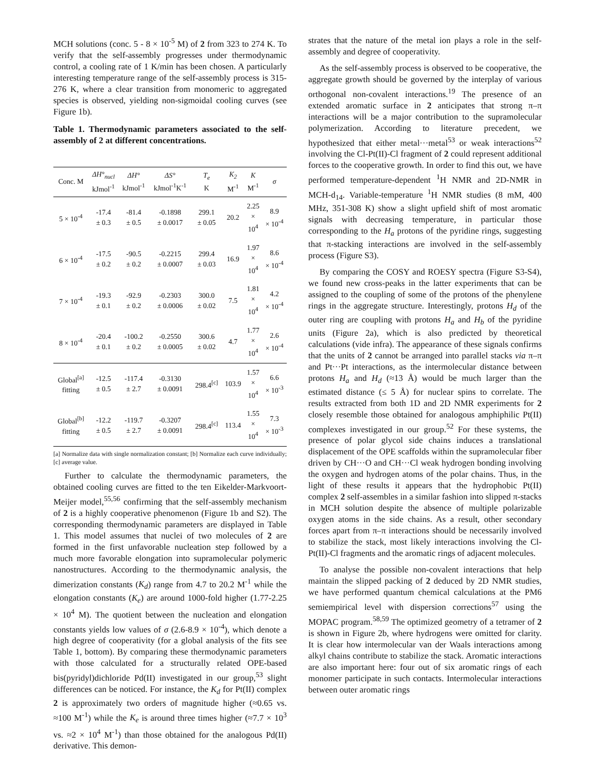MCH solutions (conc. 5 - 8 × 10<sup>-5</sup> M) of 2 from 323 to 274 K. To verify that the self-assembly progresses under thermodynamic control, a cooling rate of 1 K/min has been chosen. A particularly interesting temperature range of the self-assembly process is 315-276 K, where a clear transition from monomeric to aggregated species is observed, yielding non-sigmoidal cooling curves (see Figure 1b).
Table 1. Thermodynamic parameters associated to the self-assembly of 2 at different concentrations.
| Conc. M | ΔH°<sub>nucl</sub> kJmol<sup>-1</sup> | ΔH° kJmol<sup>-1</sup> | ΔS° kJmol<sup>-1</sup>K<sup>-1</sup> | T<sub>e</sub> K | K<sub>2</sub> M<sup>-1</sup> | K M<sup>-1</sup> | σ |
| --- | --- | --- | --- | --- | --- | --- | --- |
| 5 × 10<sup>-4</sup> | -17.4 ± 0.3 | -81.4 ± 0.5 | -0.1898 ± 0.0017 | 299.1 ± 0.05 | 20.2 | 2.25 × 10<sup>4</sup> | 8.9 × 10<sup>-4</sup> |
| 6 × 10<sup>-4</sup> | -17.5 ± 0.2 | -90.5 ± 0.2 | -0.2215 ± 0.0007 | 299.4 ± 0.03 | 16.9 | 1.97 × 10<sup>4</sup> | 8.6 × 10<sup>-4</sup> |
| 7 × 10<sup>-4</sup> | -19.3 ± 0.1 | -92.9 ± 0.2 | -0.2303 ± 0.0006 | 300.0 ± 0.02 | 7.5 | 1.81 × 10<sup>4</sup> | 4.2 × 10<sup>-4</sup> |
| 8 × 10<sup>-4</sup> | -20.4 ± 0.1 | -100.2 ± 0.2 | -0.2550 ± 0.0005 | 300.6 ± 0.02 | 4.7 | 1.77 × 10<sup>4</sup> | 2.6 × 10<sup>-4</sup> |
| Global<sup>[a]</sup> fitting | -12.5 ± 0.5 | -117.4 ± 2.7 | -0.3130 ± 0.0091 | 298.4<sup>[c]</sup> | 103.9 | 1.57 × 10<sup>4</sup> | 6.6 × 10<sup>-3</sup> |
| Global<sup>[b]</sup> fitting | -12.2 ± 0.5 | -119.7 ± 2.7 | -0.3207 ± 0.0091 | 298.4<sup>[c]</sup> | 113.4 | 1.55 × 10<sup>4</sup> | 7.3 × 10<sup>-3</sup> |
[a] Normalize data with single normalization constant; [b] Normalize each curve individually; [c] average value.
Further to calculate the thermodynamic parameters, the obtained cooling curves are fitted to the ten Eikelder-Markvoort-Meijer model,<sup>55,56</sup> confirming that the self-assembly mechanism of 2 is a highly cooperative phenomenon (Figure 1b and S2). The corresponding thermodynamic parameters are displayed in Table 1. This model assumes that nuclei of two molecules of 2 are formed in the first unfavorable nucleation step followed by a much more favorable elongation into supramolecular polymeric nanostructures. According to the thermodynamic analysis, the dimerization constants (K<sub>d</sub>) range from 4.7 to 20.2 M<sup>-1</sup> while the elongation constants (K<sub>e</sub>) are around 1000-fold higher (1.77-2.25 × 10<sup>4</sup> M). The quotient between the nucleation and elongation constants yields low values of σ (2.6-8.9 × 10<sup>-4</sup>), which denote a high degree of cooperativity (for a global analysis of the fits see Table 1, bottom). By comparing these thermodynamic parameters with those calculated for a structurally related OPE-based bis(pyridyl)dichloride Pd(II) investigated in our group,<sup>53</sup> slight differences can be noticed. For instance, the K<sub>d</sub> for Pt(II) complex 2 is approximately two orders of magnitude higher (≈0.65 vs. ≈100 M<sup>-1</sup>) while the K<sub>e</sub> is around three times higher (≈7.7 × 10<sup>3</sup> vs. ≈2 × 10<sup>4</sup> M<sup>-1</sup>) than those obtained for the analogous Pd(II) derivative. This demon-
strates that the nature of the metal ion plays a role in the self-assembly and degree of cooperativity.
As the self-assembly process is observed to be cooperative, the aggregate growth should be governed by the interplay of various orthogonal non-covalent interactions.<sup>19</sup> The presence of an extended aromatic surface in 2 anticipates that strong π–π interactions will be a major contribution to the supramolecular polymerization. According to literature precedent, we hypothesized that either metal···metal<sup>53</sup> or weak interactions<sup>52</sup> involving the Cl-Pt(II)-Cl fragment of 2 could represent additional forces to the cooperative growth. In order to find this out, we have performed temperature-dependent <sup>1</sup>H NMR and 2D-NMR in MCH-d<sub>14</sub>. Variable-temperature <sup>1</sup>H NMR studies (8 mM, 400 MHz, 351-308 K) show a slight upfield shift of most aromatic signals with decreasing temperature, in particular those corresponding to the H<sub>a</sub> protons of the pyridine rings, suggesting that π-stacking interactions are involved in the self-assembly process (Figure S3).
By comparing the COSY and ROESY spectra (Figure S3-S4), we found new cross-peaks in the latter experiments that can be assigned to the coupling of some of the protons of the phenylene rings in the aggregate structure. Interestingly, protons H<sub>d</sub> of the outer ring are coupling with protons H<sub>a</sub> and H<sub>b</sub> of the pyridine units (Figure 2a), which is also predicted by theoretical calculations (vide infra). The appearance of these signals confirms that the units of 2 cannot be arranged into parallel stacks via π–π and Pt···Pt interactions, as the intermolecular distance between protons H<sub>a</sub> and H<sub>d</sub> (≈13 Å) would be much larger than the estimated distance (≤ 5 Å) for nuclear spins to correlate. The results extracted from both 1D and 2D NMR experiments for 2 closely resemble those obtained for analogous amphiphilic Pt(II) complexes investigated in our group.<sup>52</sup> For these systems, the presence of polar glycol side chains induces a translational displacement of the OPE scaffolds within the supramolecular fiber driven by CH···O and CH···Cl weak hydrogen bonding involving the oxygen and hydrogen atoms of the polar chains. Thus, in the light of these results it appears that the hydrophobic Pt(II) complex 2 self-assembles in a similar fashion into slipped π-stacks in MCH solution despite the absence of multiple polarizable oxygen atoms in the side chains. As a result, other secondary forces apart from π–π interactions should be necessarily involved to stabilize the stack, most likely interactions involving the Cl-Pt(II)-Cl fragments and the aromatic rings of adjacent molecules.
To analyse the possible non-covalent interactions that help maintain the slipped packing of 2 deduced by 2D NMR studies, we have performed quantum chemical calculations at the PM6 semiempirical level with dispersion corrections<sup>57</sup> using the MOPAC program.<sup>58,59</sup> The optimized geometry of a tetramer of 2 is shown in Figure 2b, where hydrogens were omitted for clarity. It is clear how intermolecular van der Waals interactions among alkyl chains contribute to stabilize the stack. Aromatic interactions are also important here: four out of six aromatic rings of each monomer participate in such contacts. Intermolecular interactions between outer aromatic rings